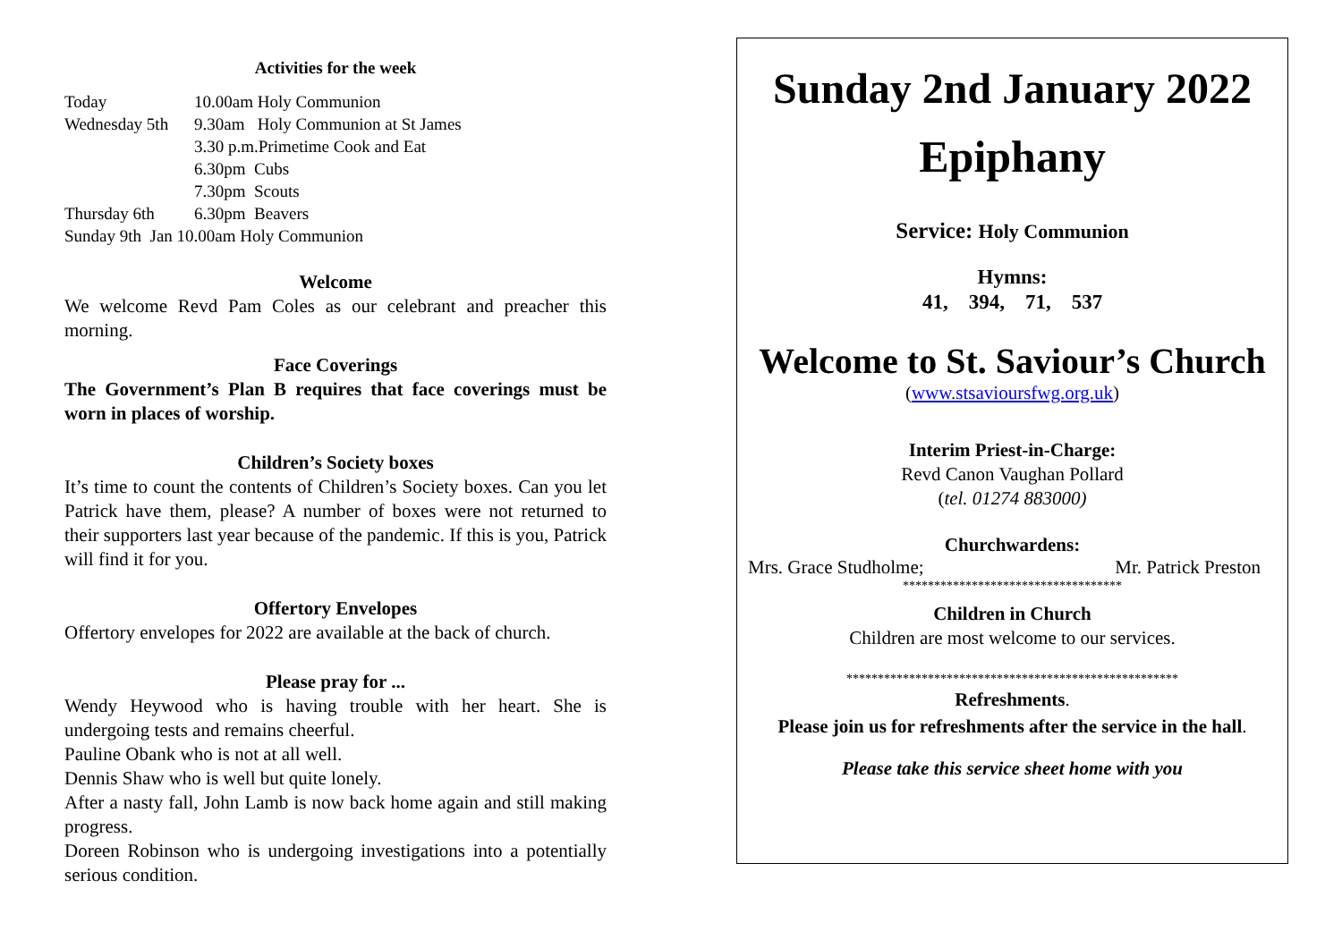Activities for the week
Today 10.00am Holy Communion
Wednesday 5th 9.30am Holy Communion at St James
3.30 p.m.Primetime Cook and Eat
6.30pm Cubs
7.30pm Scouts
Thursday 6th 6.30pm Beavers
Sunday 9th Jan 10.00am Holy Communion
Welcome
We welcome Revd Pam Coles as our celebrant and preacher this morning.
Face Coverings
The Government’s Plan B requires that face coverings must be worn in places of worship.
Children’s Society boxes
It’s time to count the contents of Children’s Society boxes. Can you let Patrick have them, please? A number of boxes were not returned to their supporters last year because of the pandemic. If this is you, Patrick will find it for you.
Offertory Envelopes
Offertory envelopes for 2022 are available at the back of church.
Please pray for ...
Wendy Heywood who is having trouble with her heart. She is undergoing tests and remains cheerful.
Pauline Obank who is not at all well.
Dennis Shaw who is well but quite lonely.
After a nasty fall, John Lamb is now back home again and still making progress.
Doreen Robinson who is undergoing investigations into a potentially serious condition.
Sunday 2nd January 2022
Epiphany
Service: Holy Communion
Hymns:
41, 394, 71, 537
Welcome to St. Saviour’s Church
(www.stsavioursfwg.org.uk)
Interim Priest-in-Charge:
Revd Canon Vaughan Pollard
(tel. 01274 883000)
Churchwardens:
Mrs. Grace Studholme; Mr. Patrick Preston
***********************************
Children in Church
Children are most welcome to our services.
*****************************************************
Refreshments.
Please join us for refreshments after the service in the hall.
Please take this service sheet home with you